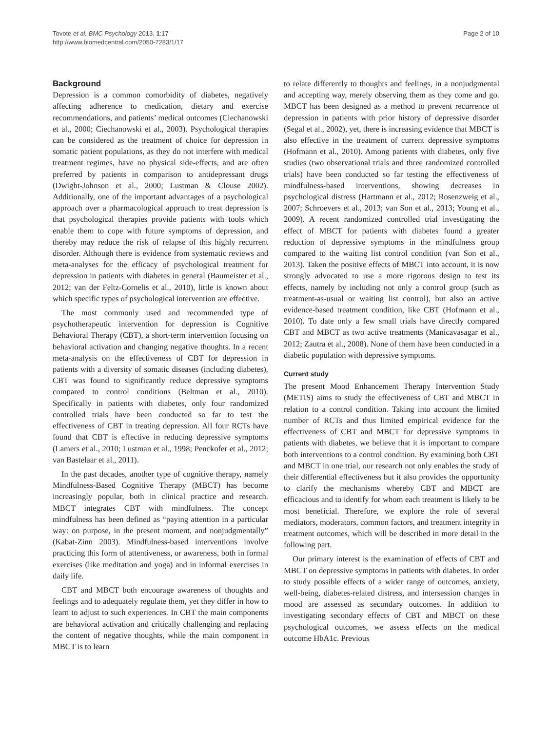Tovote et al. BMC Psychology 2013, 1:17
http://www.biomedcentral.com/2050-7283/1/17
Page 2 of 10
Background
Depression is a common comorbidity of diabetes, negatively affecting adherence to medication, dietary and exercise recommendations, and patients’ medical outcomes (Ciechanowski et al., 2000; Ciechanowski et al., 2003). Psychological therapies can be considered as the treatment of choice for depression in somatic patient populations, as they do not interfere with medical treatment regimes, have no physical side-effects, and are often preferred by patients in comparison to antidepressant drugs (Dwight-Johnson et al., 2000; Lustman & Clouse 2002). Additionally, one of the important advantages of a psychological approach over a pharmacological approach to treat depression is that psychological therapies provide patients with tools which enable them to cope with future symptoms of depression, and thereby may reduce the risk of relapse of this highly recurrent disorder. Although there is evidence from systematic reviews and meta-analyses for the efficacy of psychological treatment for depression in patients with diabetes in general (Baumeister et al., 2012; van der Feltz-Cornelis et al., 2010), little is known about which specific types of psychological intervention are effective.
The most commonly used and recommended type of psychotherapeutic intervention for depression is Cognitive Behavioral Therapy (CBT), a short-term intervention focusing on behavioral activation and changing negative thoughts. In a recent meta-analysis on the effectiveness of CBT for depression in patients with a diversity of somatic diseases (including diabetes), CBT was found to significantly reduce depressive symptoms compared to control conditions (Beltman et al., 2010). Specifically in patients with diabetes, only four randomized controlled trials have been conducted so far to test the effectiveness of CBT in treating depression. All four RCTs have found that CBT is effective in reducing depressive symptoms (Lamers et al., 2010; Lustman et al., 1998; Penckofer et al., 2012; van Bastelaar et al., 2011).
In the past decades, another type of cognitive therapy, namely Mindfulness-Based Cognitive Therapy (MBCT) has become increasingly popular, both in clinical practice and research. MBCT integrates CBT with mindfulness. The concept mindfulness has been defined as “paying attention in a particular way: on purpose, in the present moment, and nonjudgmentally” (Kabat-Zinn 2003). Mindfulness-based interventions involve practicing this form of attentiveness, or awareness, both in formal exercises (like meditation and yoga) and in informal exercises in daily life.
CBT and MBCT both encourage awareness of thoughts and feelings and to adequately regulate them, yet they differ in how to learn to adjust to such experiences. In CBT the main components are behavioral activation and critically challenging and replacing the content of negative thoughts, while the main component in MBCT is to learn
to relate differently to thoughts and feelings, in a nonjudgmental and accepting way, merely observing them as they come and go. MBCT has been designed as a method to prevent recurrence of depression in patients with prior history of depressive disorder (Segal et al., 2002), yet, there is increasing evidence that MBCT is also effective in the treatment of current depressive symptoms (Hofmann et al., 2010). Among patients with diabetes, only five studies (two observational trials and three randomized controlled trials) have been conducted so far testing the effectiveness of mindfulness-based interventions, showing decreases in psychological distress (Hartmann et al., 2012; Rosenzweig et al., 2007; Schroevers et al., 2013; van Son et al., 2013; Young et al., 2009). A recent randomized controlled trial investigating the effect of MBCT for patients with diabetes found a greater reduction of depressive symptoms in the mindfulness group compared to the waiting list control condition (van Son et al., 2013). Taken the positive effects of MBCT into account, it is now strongly advocated to use a more rigorous design to test its effects, namely by including not only a control group (such as treatment-as-usual or waiting list control), but also an active evidence-based treatment condition, like CBT (Hofmann et al., 2010). To date only a few small trials have directly compared CBT and MBCT as two active treatments (Manicavasagar et al., 2012; Zautra et al., 2008). None of them have been conducted in a diabetic population with depressive symptoms.
Current study
The present Mood Enhancement Therapy Intervention Study (METIS) aims to study the effectiveness of CBT and MBCT in relation to a control condition. Taking into account the limited number of RCTs and thus limited empirical evidence for the effectiveness of CBT and MBCT for depressive symptoms in patients with diabetes, we believe that it is important to compare both interventions to a control condition. By examining both CBT and MBCT in one trial, our research not only enables the study of their differential effectiveness but it also provides the opportunity to clarify the mechanisms whereby CBT and MBCT are efficacious and to identify for whom each treatment is likely to be most beneficial. Therefore, we explore the role of several mediators, moderators, common factors, and treatment integrity in treatment outcomes, which will be described in more detail in the following part.
Our primary interest is the examination of effects of CBT and MBCT on depressive symptoms in patients with diabetes. In order to study possible effects of a wider range of outcomes, anxiety, well-being, diabetes-related distress, and intersession changes in mood are assessed as secondary outcomes. In addition to investigating secondary effects of CBT and MBCT on these psychological outcomes, we assess effects on the medical outcome HbA1c. Previous